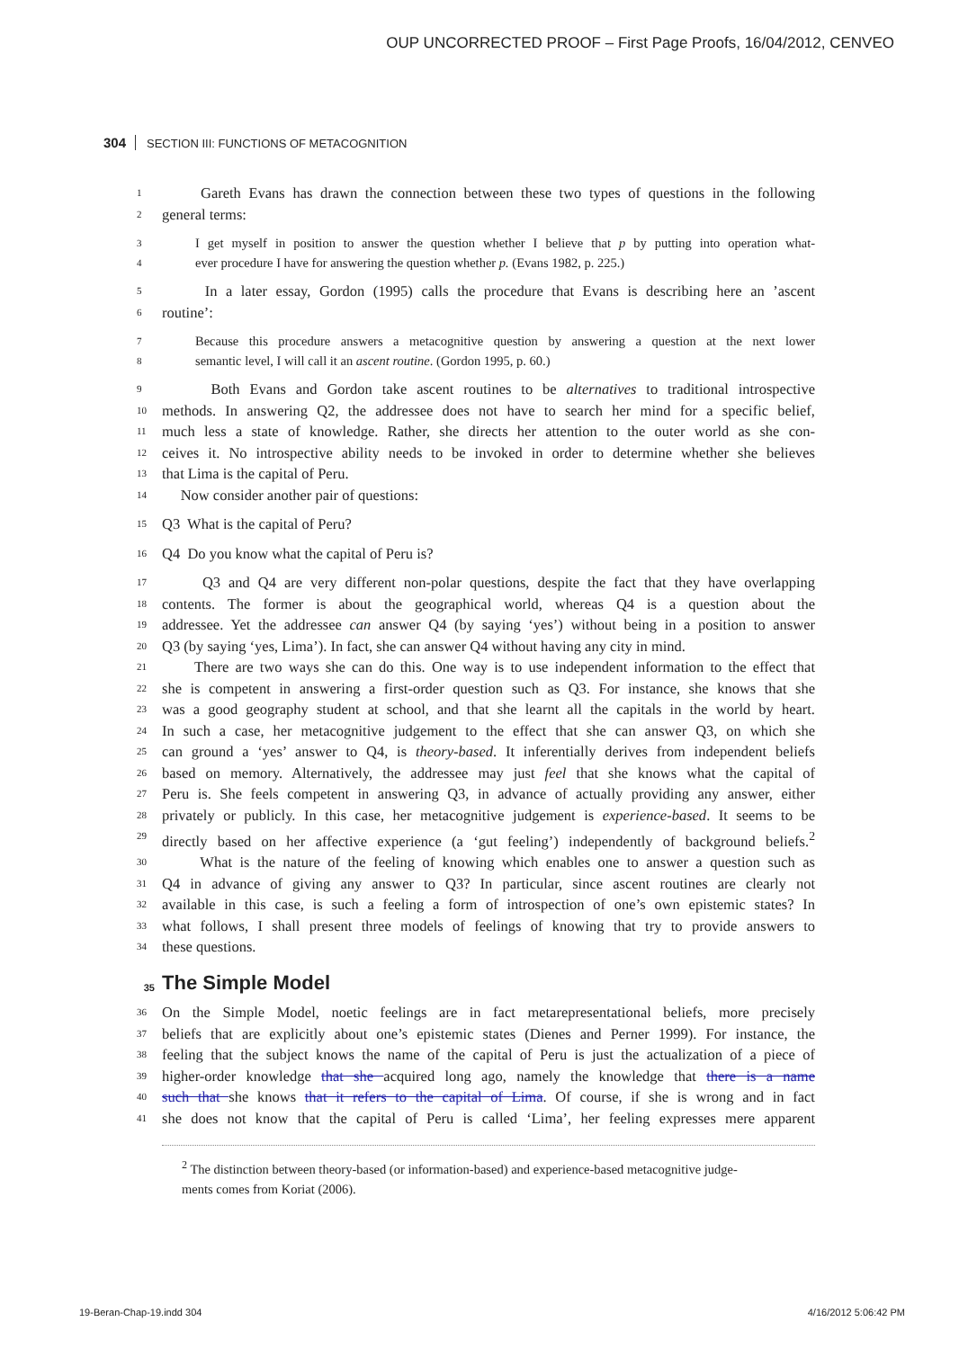OUP UNCORRECTED PROOF – First Page Proofs, 16/04/2012, CENVEO
304 SECTION III: FUNCTIONS OF METACOGNITION
1 Gareth Evans has drawn the connection between these two types of questions in the following
2 general terms:
3 I get myself in position to answer the question whether I believe that p by putting into operation what-
4 ever procedure I have for answering the question whether p. (Evans 1982, p. 225.)
5 In a later essay, Gordon (1995) calls the procedure that Evans is describing here an ’ascent
6 routine’:
7 Because this procedure answers a metacognitive question by answering a question at the next lower
8 semantic level, I will call it an ascent routine. (Gordon 1995, p. 60.)
9 Both Evans and Gordon take ascent routines to be alternatives to traditional introspective
10 methods. In answering Q2, the addressee does not have to search her mind for a specific belief,
11 much less a state of knowledge. Rather, she directs her attention to the outer world as she con-
12 ceives it. No introspective ability needs to be invoked in order to determine whether she believes
13 that Lima is the capital of Peru.
14 Now consider another pair of questions:
15 Q3 What is the capital of Peru?
16 Q4 Do you know what the capital of Peru is?
17 Q3 and Q4 are very different non-polar questions, despite the fact that they have overlapping
18 contents. The former is about the geographical world, whereas Q4 is a question about the
19 addressee. Yet the addressee can answer Q4 (by saying ‘yes’) without being in a position to answer
20 Q3 (by saying ‘yes, Lima’). In fact, she can answer Q4 without having any city in mind.
21 There are two ways she can do this. One way is to use independent information to the effect that
22 she is competent in answering a first-order question such as Q3. For instance, she knows that she
23 was a good geography student at school, and that she learnt all the capitals in the world by heart.
24 In such a case, her metacognitive judgement to the effect that she can answer Q3, on which she
25 can ground a ‘yes’ answer to Q4, is theory-based. It inferentially derives from independent beliefs
26 based on memory. Alternatively, the addressee may just feel that she knows what the capital of
27 Peru is. She feels competent in answering Q3, in advance of actually providing any answer, either
28 privately or publicly. In this case, her metacognitive judgement is experience-based. It seems to be
29 directly based on her affective experience (a ‘gut feeling’) independently of background beliefs.<sup>2</sup>
30 What is the nature of the feeling of knowing which enables one to answer a question such as
31 Q4 in advance of giving any answer to Q3? In particular, since ascent routines are clearly not
32 available in this case, is such a feeling a form of introspection of one’s own epistemic states? In
33 what follows, I shall present three models of feelings of knowing that try to provide answers to
34 these questions.
35 The Simple Model
36 On the Simple Model, noetic feelings are in fact metarepresentational beliefs, more precisely
37 beliefs that are explicitly about one’s epistemic states (Dienes and Perner 1999). For instance, the
38 feeling that the subject knows the name of the capital of Peru is just the actualization of a piece of
39 higher-order knowledge that she acquired long ago, namely the knowledge that there is a name
40 such that she knows that it refers to the capital of Lima. Of course, if she is wrong and in fact
41 she does not know that the capital of Peru is called ‘Lima’, her feeling expresses mere apparent
<sup>2</sup> The distinction between theory-based (or information-based) and experience-based metacognitive judge-
ments comes from Koriat (2006).
19-Beran-Chap-19.indd 304 4/16/2012 5:06:42 PM